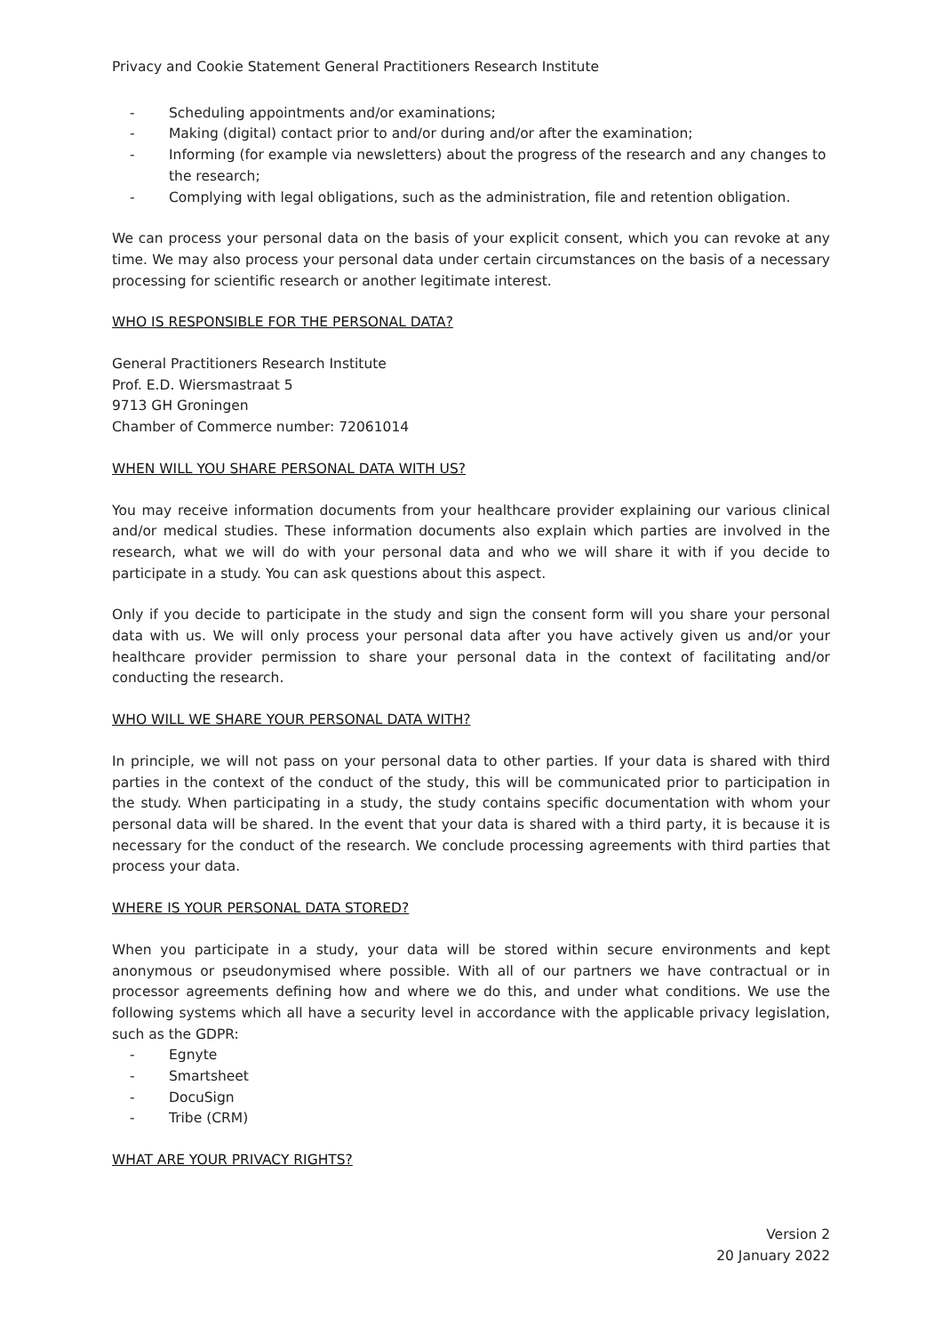Privacy and Cookie Statement General Practitioners Research Institute
- Scheduling appointments and/or examinations;
- Making (digital) contact prior to and/or during and/or after the examination;
- Informing (for example via newsletters) about the progress of the research and any changes to the research;
- Complying with legal obligations, such as the administration, file and retention obligation.
We can process your personal data on the basis of your explicit consent, which you can revoke at any time. We may also process your personal data under certain circumstances on the basis of a necessary processing for scientific research or another legitimate interest.
WHO IS RESPONSIBLE FOR THE PERSONAL DATA?
General Practitioners Research Institute
Prof. E.D. Wiersmastraat 5
9713 GH Groningen
Chamber of Commerce number: 72061014
WHEN WILL YOU SHARE PERSONAL DATA WITH US?
You may receive information documents from your healthcare provider explaining our various clinical and/or medical studies. These information documents also explain which parties are involved in the research, what we will do with your personal data and who we will share it with if you decide to participate in a study. You can ask questions about this aspect.
Only if you decide to participate in the study and sign the consent form will you share your personal data with us. We will only process your personal data after you have actively given us and/or your healthcare provider permission to share your personal data in the context of facilitating and/or conducting the research.
WHO WILL WE SHARE YOUR PERSONAL DATA WITH?
In principle, we will not pass on your personal data to other parties. If your data is shared with third parties in the context of the conduct of the study, this will be communicated prior to participation in the study. When participating in a study, the study contains specific documentation with whom your personal data will be shared. In the event that your data is shared with a third party, it is because it is necessary for the conduct of the research. We conclude processing agreements with third parties that process your data.
WHERE IS YOUR PERSONAL DATA STORED?
When you participate in a study, your data will be stored within secure environments and kept anonymous or pseudonymised where possible. With all of our partners we have contractual or in processor agreements defining how and where we do this, and under what conditions. We use the following systems which all have a security level in accordance with the applicable privacy legislation, such as the GDPR:
- Egnyte
- Smartsheet
- DocuSign
- Tribe (CRM)
WHAT ARE YOUR PRIVACY RIGHTS?
Version 2
20 January 2022